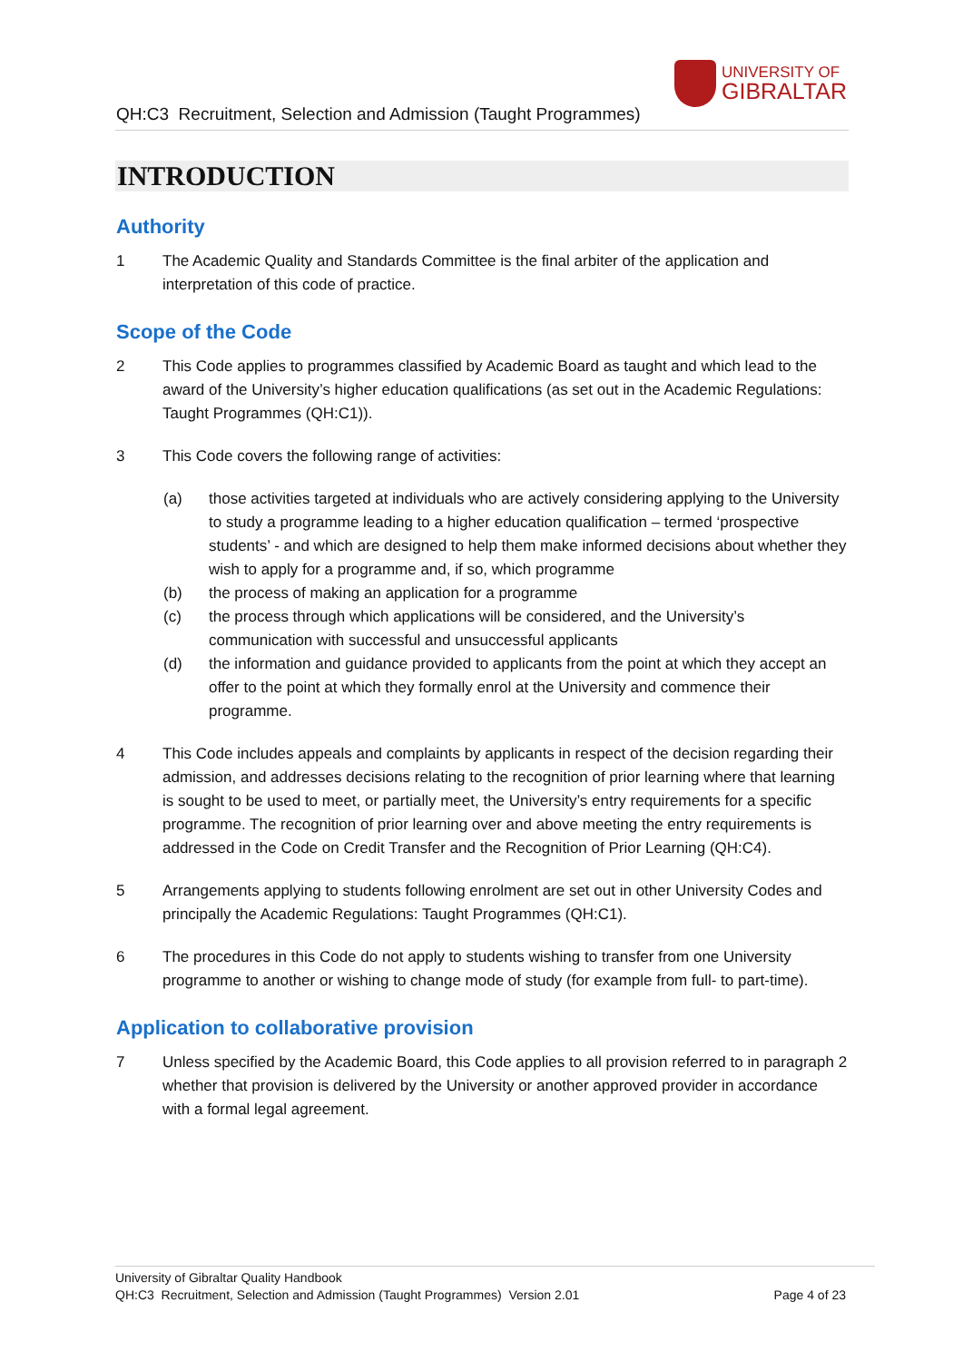QH:C3 Recruitment, Selection and Admission (Taught Programmes)
UNIVERSITY OF
GIBRALTAR
INTRODUCTION
Authority
1 The Academic Quality and Standards Committee is the final arbiter of the application and interpretation of this code of practice.
Scope of the Code
2 This Code applies to programmes classified by Academic Board as taught and which lead to the award of the University’s higher education qualifications (as set out in the Academic Regulations: Taught Programmes (QH:C1)).
3 This Code covers the following range of activities:
(a) those activities targeted at individuals who are actively considering applying to the University to study a programme leading to a higher education qualification – termed ‘prospective students’ - and which are designed to help them make informed decisions about whether they wish to apply for a programme and, if so, which programme
(b) the process of making an application for a programme
(c) the process through which applications will be considered, and the University’s communication with successful and unsuccessful applicants
(d) the information and guidance provided to applicants from the point at which they accept an offer to the point at which they formally enrol at the University and commence their programme.
4 This Code includes appeals and complaints by applicants in respect of the decision regarding their admission, and addresses decisions relating to the recognition of prior learning where that learning is sought to be used to meet, or partially meet, the University’s entry requirements for a specific programme. The recognition of prior learning over and above meeting the entry requirements is addressed in the Code on Credit Transfer and the Recognition of Prior Learning (QH:C4).
5 Arrangements applying to students following enrolment are set out in other University Codes and principally the Academic Regulations: Taught Programmes (QH:C1).
6 The procedures in this Code do not apply to students wishing to transfer from one University programme to another or wishing to change mode of study (for example from full- to part-time).
Application to collaborative provision
7 Unless specified by the Academic Board, this Code applies to all provision referred to in paragraph 2 whether that provision is delivered by the University or another approved provider in accordance with a formal legal agreement.
University of Gibraltar Quality Handbook
QH:C3 Recruitment, Selection and Admission (Taught Programmes) Version 2.01
Page 4 of 23